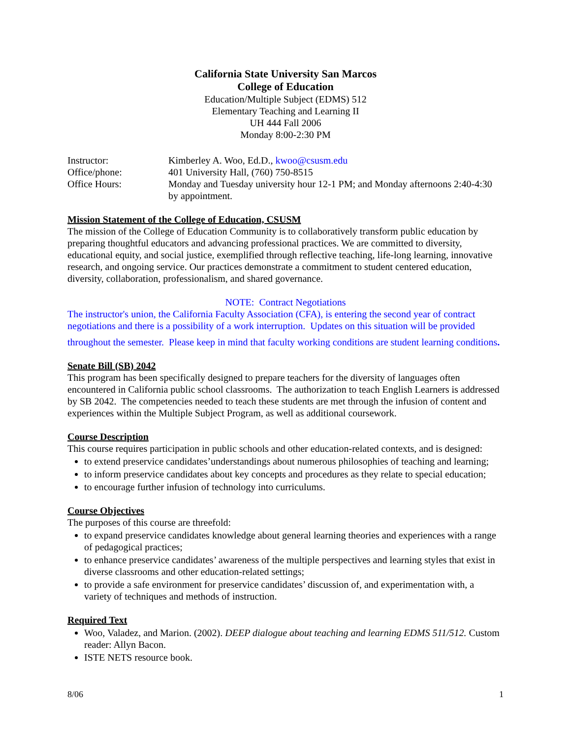California State University San Marcos
College of Education
Education/Multiple Subject (EDMS) 512
Elementary Teaching and Learning II
UH 444 Fall 2006
Monday 8:00-2:30 PM
Instructor:
Kimberley A. Woo, Ed.D., kwoo@csusm.edu
Office/phone:
401 University Hall, (760) 750-8515
Office Hours:
Monday and Tuesday university hour 12-1 PM; and Monday afternoons 2:40-4:30 by appointment.
Mission Statement of the College of Education, CSUSM
The mission of the College of Education Community is to collaboratively transform public education by preparing thoughtful educators and advancing professional practices. We are committed to diversity, educational equity, and social justice, exemplified through reflective teaching, life-long learning, innovative research, and ongoing service. Our practices demonstrate a commitment to student centered education, diversity, collaboration, professionalism, and shared governance.
NOTE: Contract Negotiations
The instructor's union, the California Faculty Association (CFA), is entering the second year of contract negotiations and there is a possibility of a work interruption. Updates on this situation will be provided throughout the semester. Please keep in mind that faculty working conditions are student learning conditions.
Senate Bill (SB) 2042
This program has been specifically designed to prepare teachers for the diversity of languages often encountered in California public school classrooms. The authorization to teach English Learners is addressed by SB 2042. The competencies needed to teach these students are met through the infusion of content and experiences within the Multiple Subject Program, as well as additional coursework.
Course Description
This course requires participation in public schools and other education-related contexts, and is designed:
to extend preservice candidates’understandings about numerous philosophies of teaching and learning;
to inform preservice candidates about key concepts and procedures as they relate to special education;
to encourage further infusion of technology into curriculums.
Course Objectives
The purposes of this course are threefold:
to expand preservice candidates knowledge about general learning theories and experiences with a range of pedagogical practices;
to enhance preservice candidates’ awareness of the multiple perspectives and learning styles that exist in diverse classrooms and other education-related settings;
to provide a safe environment for preservice candidates’ discussion of, and experimentation with, a variety of techniques and methods of instruction.
Required Text
Woo, Valadez, and Marion. (2002). DEEP dialogue about teaching and learning EDMS 511/512. Custom reader: Allyn Bacon.
ISTE NETS resource book.
8/06 1